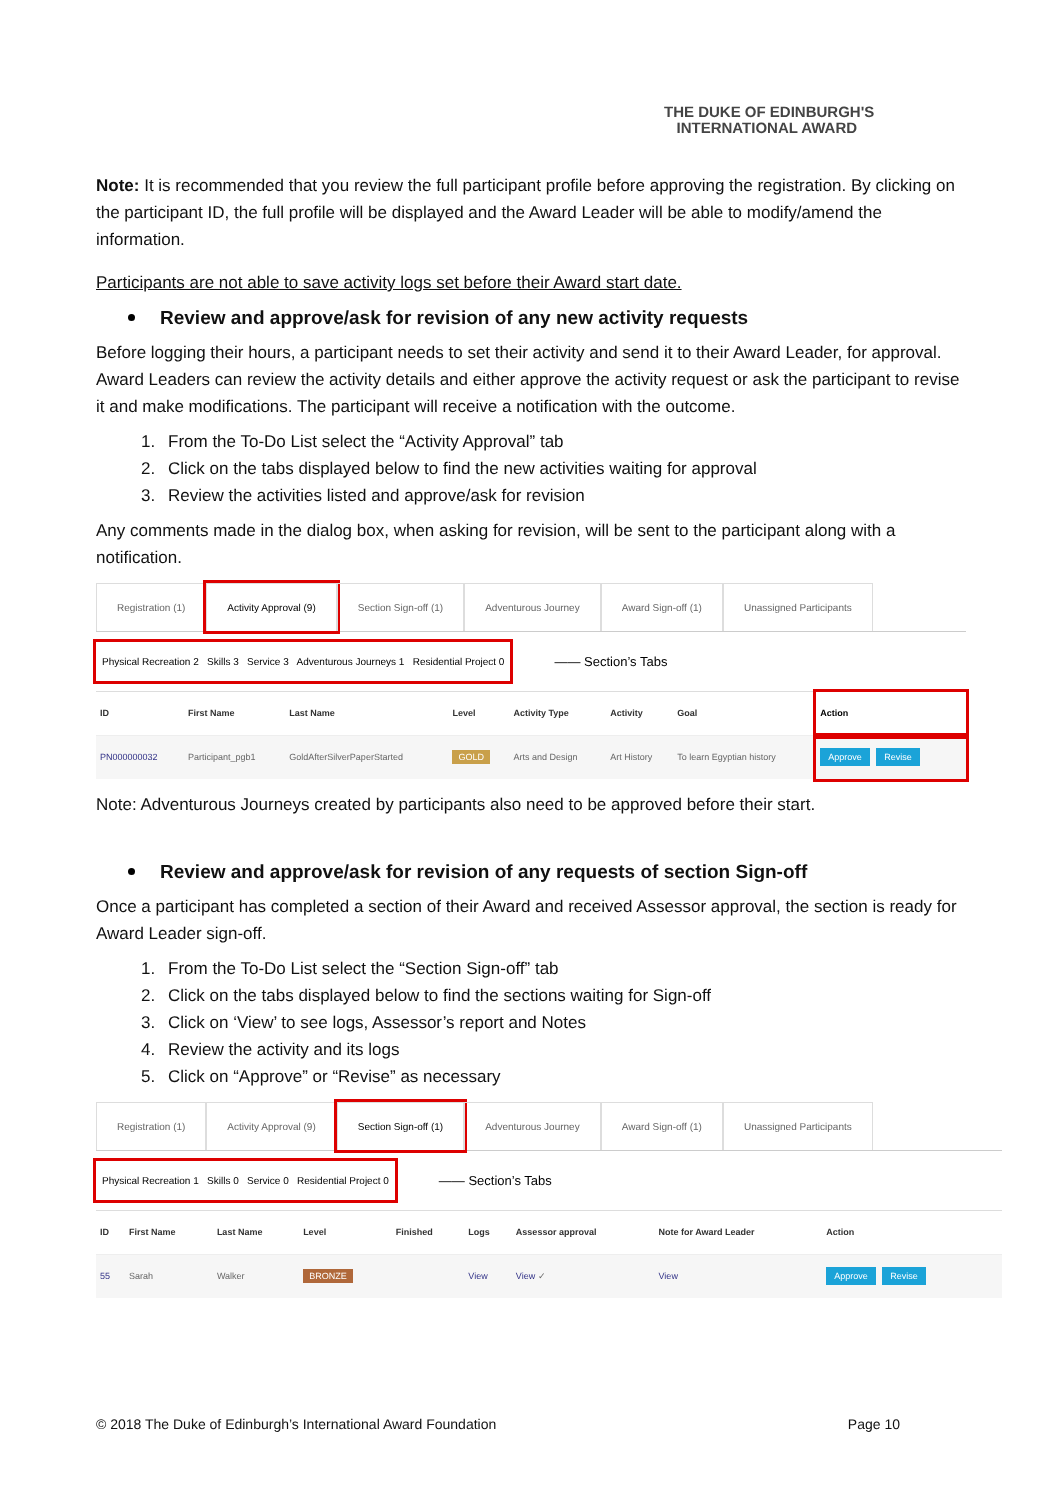THE DUKE OF EDINBURGH'S
INTERNATIONAL AWARD
Note: It is recommended that you review the full participant profile before approving the registration. By clicking on the participant ID, the full profile will be displayed and the Award Leader will be able to modify/amend the information.
Participants are not able to save activity logs set before their Award start date.
Review and approve/ask for revision of any new activity requests
Before logging their hours, a participant needs to set their activity and send it to their Award Leader, for approval. Award Leaders can review the activity details and either approve the activity request or ask the participant to revise it and make modifications. The participant will receive a notification with the outcome.
1. From the To-Do List select the “Activity Approval” tab
2. Click on the tabs displayed below to find the new activities waiting for approval
3. Review the activities listed and approve/ask for revision
Any comments made in the dialog box, when asking for revision, will be sent to the participant along with a notification.
Registration (1) Activity Approval (9) Section Sign-off (1) Adventurous Journey Award Sign-off (1) Unassigned Participants
Physical Recreation 2 Skills 3 Service 3 Adventurous Journeys 1 Residential Project 0 —— Section’s Tabs
| ID | First Name | Last Name | Level | Activity Type | Activity | Goal | Action |
| --- | --- | --- | --- | --- | --- | --- | --- |
| PN000000032 | Participant_pgb1 | GoldAfterSilverPaperStarted | GOLD | Arts and Design | Art History | To learn Egyptian history | Approve Revise |
Note: Adventurous Journeys created by participants also need to be approved before their start.
Review and approve/ask for revision of any requests of section Sign-off
Once a participant has completed a section of their Award and received Assessor approval, the section is ready for Award Leader sign-off.
1. From the To-Do List select the “Section Sign-off” tab
2. Click on the tabs displayed below to find the sections waiting for Sign-off
3. Click on ‘View’ to see logs, Assessor’s report and Notes
4. Review the activity and its logs
5. Click on “Approve” or “Revise” as necessary
Registration (1) Activity Approval (9) Section Sign-off (1) Adventurous Journey Award Sign-off (1) Unassigned Participants
Physical Recreation 1 Skills 0 Service 0 Residential Project 0 —— Section’s Tabs
| ID | First Name | Last Name | Level | Finished | Logs | Assessor approval | Note for Award Leader | Action |
| --- | --- | --- | --- | --- | --- | --- | --- | --- |
| 55 | Sarah | Walker | BRONZE | | View | View ✓ | View | Approve Revise |
© 2018 The Duke of Edinburgh’s International Award Foundation Page 10